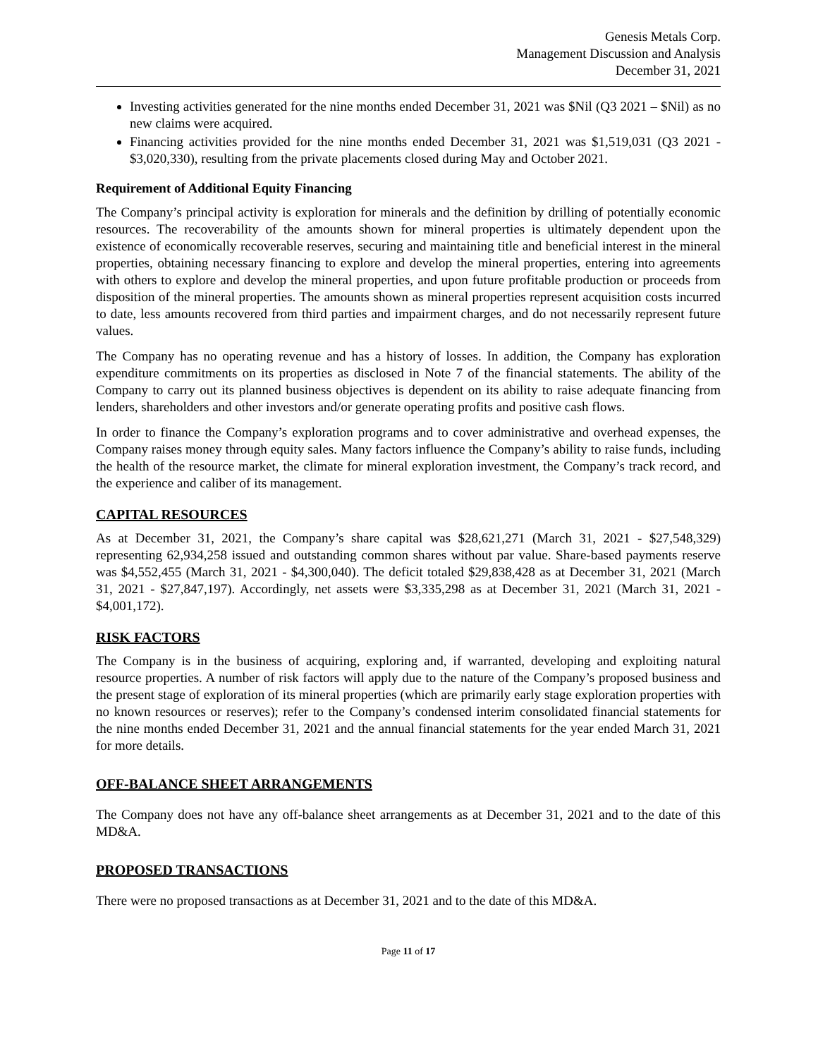Genesis Metals Corp.
Management Discussion and Analysis
December 31, 2021
Investing activities generated for the nine months ended December 31, 2021 was $Nil (Q3 2021 – $Nil) as no new claims were acquired.
Financing activities provided for the nine months ended December 31, 2021 was $1,519,031 (Q3 2021 - $3,020,330), resulting from the private placements closed during May and October 2021.
Requirement of Additional Equity Financing
The Company’s principal activity is exploration for minerals and the definition by drilling of potentially economic resources. The recoverability of the amounts shown for mineral properties is ultimately dependent upon the existence of economically recoverable reserves, securing and maintaining title and beneficial interest in the mineral properties, obtaining necessary financing to explore and develop the mineral properties, entering into agreements with others to explore and develop the mineral properties, and upon future profitable production or proceeds from disposition of the mineral properties. The amounts shown as mineral properties represent acquisition costs incurred to date, less amounts recovered from third parties and impairment charges, and do not necessarily represent future values.
The Company has no operating revenue and has a history of losses. In addition, the Company has exploration expenditure commitments on its properties as disclosed in Note 7 of the financial statements. The ability of the Company to carry out its planned business objectives is dependent on its ability to raise adequate financing from lenders, shareholders and other investors and/or generate operating profits and positive cash flows.
In order to finance the Company’s exploration programs and to cover administrative and overhead expenses, the Company raises money through equity sales. Many factors influence the Company’s ability to raise funds, including the health of the resource market, the climate for mineral exploration investment, the Company’s track record, and the experience and caliber of its management.
CAPITAL RESOURCES
As at December 31, 2021, the Company’s share capital was $28,621,271 (March 31, 2021 - $27,548,329) representing 62,934,258 issued and outstanding common shares without par value. Share-based payments reserve was $4,552,455 (March 31, 2021 - $4,300,040). The deficit totaled $29,838,428 as at December 31, 2021 (March 31, 2021 - $27,847,197). Accordingly, net assets were $3,335,298 as at December 31, 2021 (March 31, 2021 - $4,001,172).
RISK FACTORS
The Company is in the business of acquiring, exploring and, if warranted, developing and exploiting natural resource properties. A number of risk factors will apply due to the nature of the Company’s proposed business and the present stage of exploration of its mineral properties (which are primarily early stage exploration properties with no known resources or reserves); refer to the Company’s condensed interim consolidated financial statements for the nine months ended December 31, 2021 and the annual financial statements for the year ended March 31, 2021 for more details.
OFF-BALANCE SHEET ARRANGEMENTS
The Company does not have any off-balance sheet arrangements as at December 31, 2021 and to the date of this MD&A.
PROPOSED TRANSACTIONS
There were no proposed transactions as at December 31, 2021 and to the date of this MD&A.
Page 11 of 17